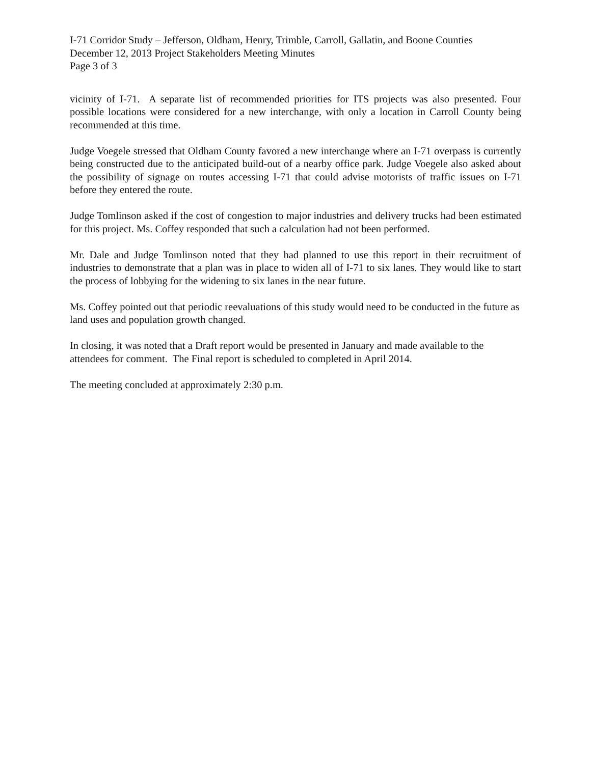I-71 Corridor Study – Jefferson, Oldham, Henry, Trimble, Carroll, Gallatin, and Boone Counties
December 12, 2013 Project Stakeholders Meeting Minutes
Page 3 of 3
vicinity of I-71. A separate list of recommended priorities for ITS projects was also presented. Four possible locations were considered for a new interchange, with only a location in Carroll County being recommended at this time.
Judge Voegele stressed that Oldham County favored a new interchange where an I-71 overpass is currently being constructed due to the anticipated build-out of a nearby office park. Judge Voegele also asked about the possibility of signage on routes accessing I-71 that could advise motorists of traffic issues on I-71 before they entered the route.
Judge Tomlinson asked if the cost of congestion to major industries and delivery trucks had been estimated for this project. Ms. Coffey responded that such a calculation had not been performed.
Mr. Dale and Judge Tomlinson noted that they had planned to use this report in their recruitment of industries to demonstrate that a plan was in place to widen all of I-71 to six lanes. They would like to start the process of lobbying for the widening to six lanes in the near future.
Ms. Coffey pointed out that periodic reevaluations of this study would need to be conducted in the future as land uses and population growth changed.
In closing, it was noted that a Draft report would be presented in January and made available to the attendees for comment. The Final report is scheduled to completed in April 2014.
The meeting concluded at approximately 2:30 p.m.